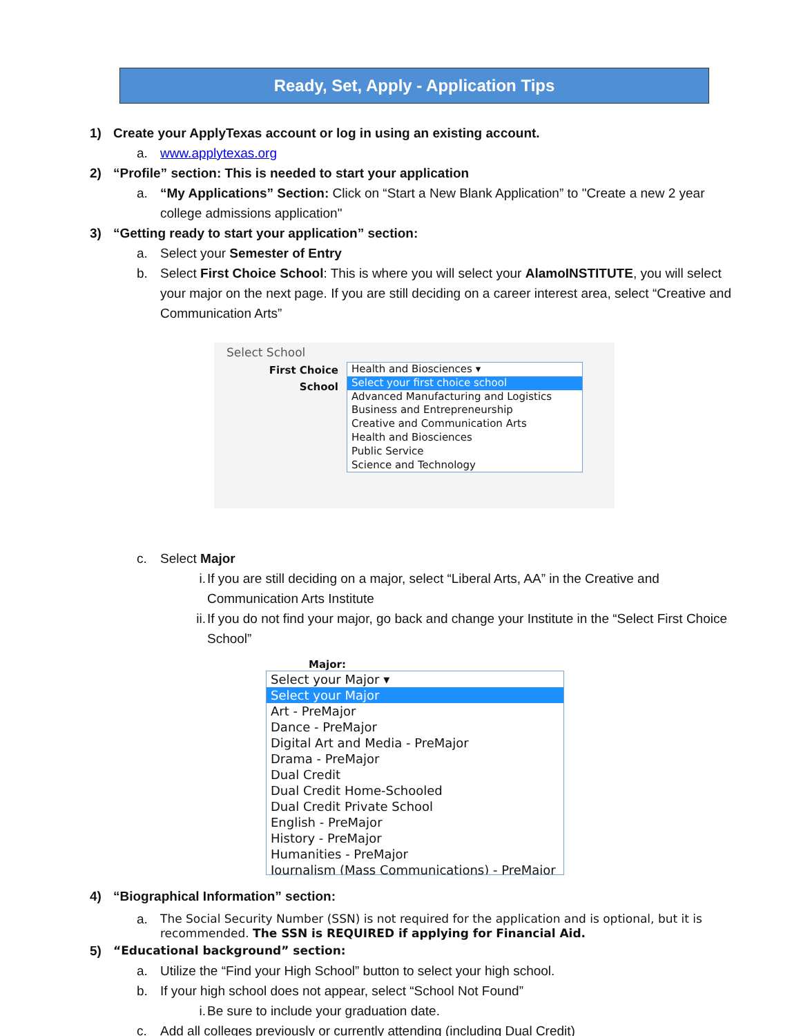Ready, Set, Apply - Application Tips
1) Create your ApplyTexas account or log in using an existing account.
a. www.applytexas.org
2) “Profile” section: This is needed to start your application
a. “My Applications” Section: Click on “Start a New Blank Application” to "Create a new 2 year college admissions application"
3) “Getting ready to start your application” section:
a. Select your Semester of Entry
b. Select First Choice School: This is where you will select your AlamoINSTITUTE, you will select your major on the next page. If you are still deciding on a career interest area, select “Creative and Communication Arts”
Select School
First Choice
School
Health and Biosciences ▾
Select your first choice school
Advanced Manufacturing and Logistics
Business and Entrepreneurship
Creative and Communication Arts
Health and Biosciences
Public Service
Science and Technology
c. Select Major
i. If you are still deciding on a major, select “Liberal Arts, AA” in the Creative and Communication Arts Institute
ii. If you do not find your major, go back and change your Institute in the “Select First Choice School”
Major:
Select your Major ▾
Select your Major
Art - PreMajor
Dance - PreMajor
Digital Art and Media - PreMajor
Drama - PreMajor
Dual Credit
Dual Credit Home-Schooled
Dual Credit Private School
English - PreMajor
History - PreMajor
Humanities - PreMajor
Journalism (Mass Communications) - PreMajor
4) “Biographical Information” section:
a. The Social Security Number (SSN) is not required for the application and is optional, but it is recommended. The SSN is REQUIRED if applying for Financial Aid.
5) “Educational background” section:
a. Utilize the “Find your High School” button to select your high school.
b. If your high school does not appear, select “School Not Found”
i. Be sure to include your graduation date.
c. Add all colleges previously or currently attending (including Dual Credit)